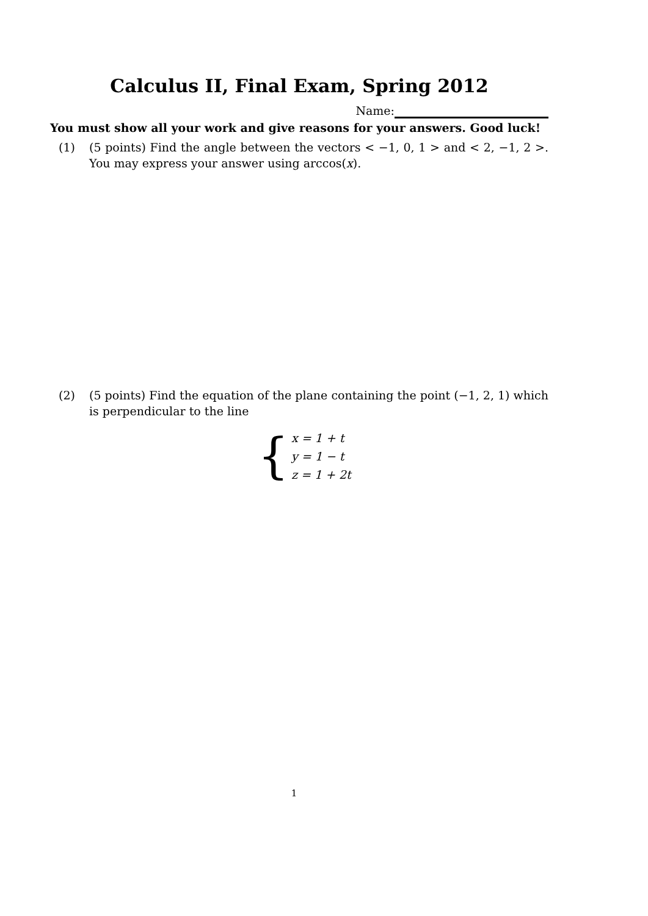Calculus II, Final Exam, Spring 2012
Name:
You must show all your work and give reasons for your answers. Good luck!
(1) (5 points) Find the angle between the vectors < −1, 0, 1 > and < 2, −1, 2 >. You may express your answer using arccos(x).
(2) (5 points) Find the equation of the plane containing the point (−1, 2, 1) which is perpendicular to the line
{
x = 1 + t
y = 1 − t
z = 1 + 2t
1